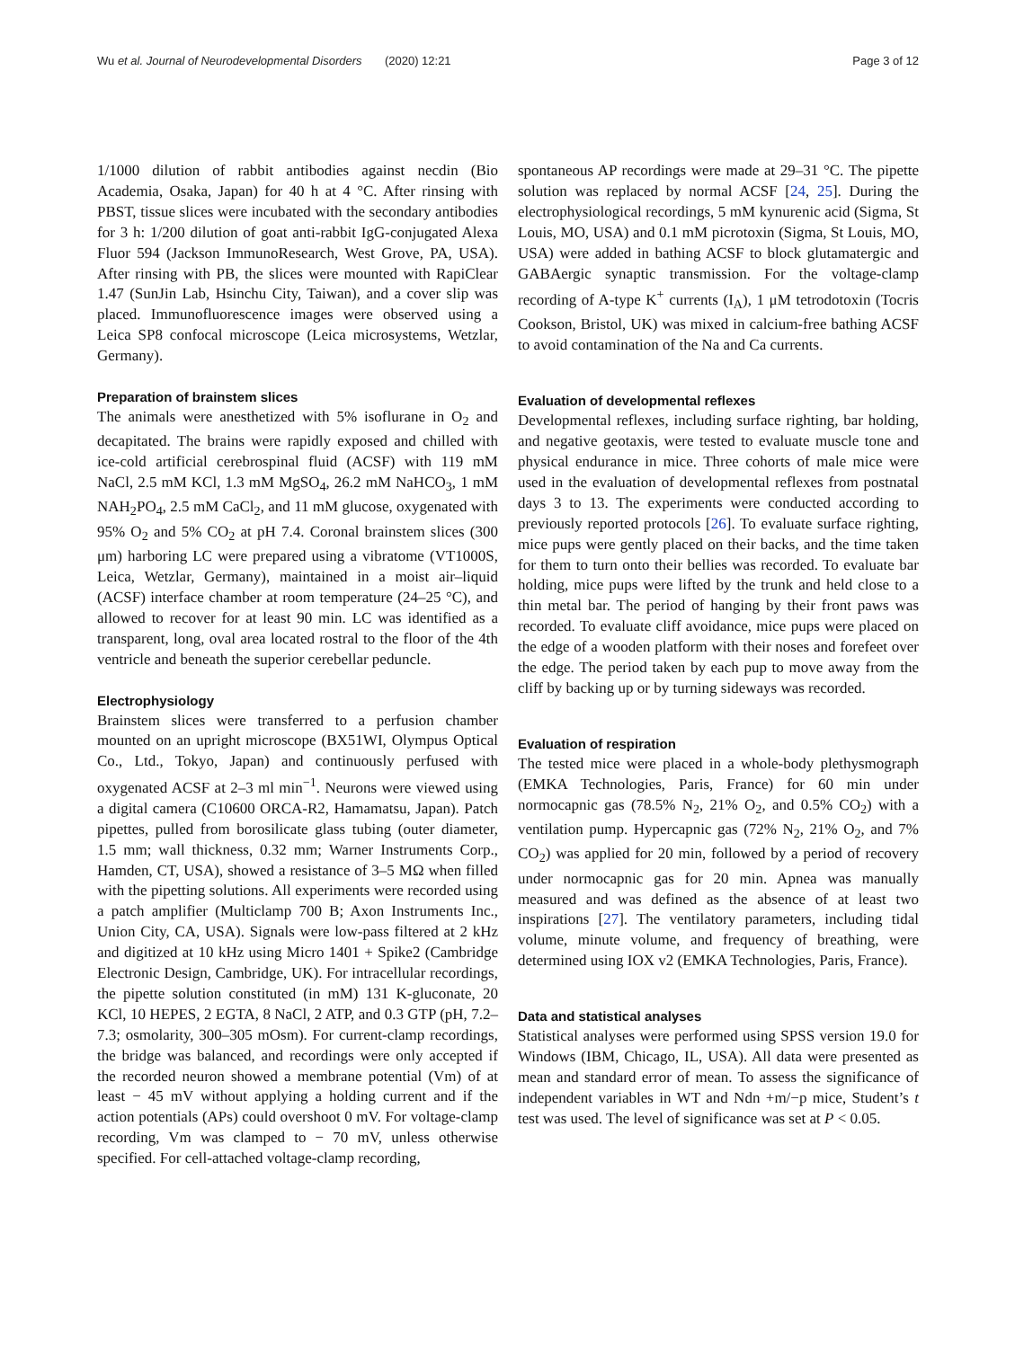Wu et al. Journal of Neurodevelopmental Disorders (2020) 12:21 Page 3 of 12
1/1000 dilution of rabbit antibodies against necdin (Bio Academia, Osaka, Japan) for 40 h at 4 °C. After rinsing with PBST, tissue slices were incubated with the secondary antibodies for 3 h: 1/200 dilution of goat anti-rabbit IgG-conjugated Alexa Fluor 594 (Jackson ImmunoResearch, West Grove, PA, USA). After rinsing with PB, the slices were mounted with RapiClear 1.47 (SunJin Lab, Hsinchu City, Taiwan), and a cover slip was placed. Immunofluorescence images were observed using a Leica SP8 confocal microscope (Leica microsystems, Wetzlar, Germany).
Preparation of brainstem slices
The animals were anesthetized with 5% isoflurane in O<sub>2</sub> and decapitated. The brains were rapidly exposed and chilled with ice-cold artificial cerebrospinal fluid (ACSF) with 119 mM NaCl, 2.5 mM KCl, 1.3 mM MgSO<sub>4</sub>, 26.2 mM NaHCO<sub>3</sub>, 1 mM NAH<sub>2</sub>PO<sub>4</sub>, 2.5 mM CaCl<sub>2</sub>, and 11 mM glucose, oxygenated with 95% O<sub>2</sub> and 5% CO<sub>2</sub> at pH 7.4. Coronal brainstem slices (300 μm) harboring LC were prepared using a vibratome (VT1000S, Leica, Wetzlar, Germany), maintained in a moist air–liquid (ACSF) interface chamber at room temperature (24–25 °C), and allowed to recover for at least 90 min. LC was identified as a transparent, long, oval area located rostral to the floor of the 4th ventricle and beneath the superior cerebellar peduncle.
Electrophysiology
Brainstem slices were transferred to a perfusion chamber mounted on an upright microscope (BX51WI, Olympus Optical Co., Ltd., Tokyo, Japan) and continuously perfused with oxygenated ACSF at 2–3 ml min<sup>−1</sup>. Neurons were viewed using a digital camera (C10600 ORCA-R2, Hamamatsu, Japan). Patch pipettes, pulled from borosilicate glass tubing (outer diameter, 1.5 mm; wall thickness, 0.32 mm; Warner Instruments Corp., Hamden, CT, USA), showed a resistance of 3–5 MΩ when filled with the pipetting solutions. All experiments were recorded using a patch amplifier (Multiclamp 700 B; Axon Instruments Inc., Union City, CA, USA). Signals were low-pass filtered at 2 kHz and digitized at 10 kHz using Micro 1401 + Spike2 (Cambridge Electronic Design, Cambridge, UK). For intracellular recordings, the pipette solution constituted (in mM) 131 K-gluconate, 20 KCl, 10 HEPES, 2 EGTA, 8 NaCl, 2 ATP, and 0.3 GTP (pH, 7.2–7.3; osmolarity, 300–305 mOsm). For current-clamp recordings, the bridge was balanced, and recordings were only accepted if the recorded neuron showed a membrane potential (Vm) of at least − 45 mV without applying a holding current and if the action potentials (APs) could overshoot 0 mV. For voltage-clamp recording, Vm was clamped to − 70 mV, unless otherwise specified. For cell-attached voltage-clamp recording,
spontaneous AP recordings were made at 29–31 °C. The pipette solution was replaced by normal ACSF [24, 25]. During the electrophysiological recordings, 5 mM kynurenic acid (Sigma, St Louis, MO, USA) and 0.1 mM picrotoxin (Sigma, St Louis, MO, USA) were added in bathing ACSF to block glutamatergic and GABAergic synaptic transmission. For the voltage-clamp recording of A-type K<sup>+</sup> currents (I<sub>A</sub>), 1 μM tetrodotoxin (Tocris Cookson, Bristol, UK) was mixed in calcium-free bathing ACSF to avoid contamination of the Na and Ca currents.
Evaluation of developmental reflexes
Developmental reflexes, including surface righting, bar holding, and negative geotaxis, were tested to evaluate muscle tone and physical endurance in mice. Three cohorts of male mice were used in the evaluation of developmental reflexes from postnatal days 3 to 13. The experiments were conducted according to previously reported protocols [26]. To evaluate surface righting, mice pups were gently placed on their backs, and the time taken for them to turn onto their bellies was recorded. To evaluate bar holding, mice pups were lifted by the trunk and held close to a thin metal bar. The period of hanging by their front paws was recorded. To evaluate cliff avoidance, mice pups were placed on the edge of a wooden platform with their noses and forefeet over the edge. The period taken by each pup to move away from the cliff by backing up or by turning sideways was recorded.
Evaluation of respiration
The tested mice were placed in a whole-body plethysmograph (EMKA Technologies, Paris, France) for 60 min under normocapnic gas (78.5% N<sub>2</sub>, 21% O<sub>2</sub>, and 0.5% CO<sub>2</sub>) with a ventilation pump. Hypercapnic gas (72% N<sub>2</sub>, 21% O<sub>2</sub>, and 7% CO<sub>2</sub>) was applied for 20 min, followed by a period of recovery under normocapnic gas for 20 min. Apnea was manually measured and was defined as the absence of at least two inspirations [27]. The ventilatory parameters, including tidal volume, minute volume, and frequency of breathing, were determined using IOX v2 (EMKA Technologies, Paris, France).
Data and statistical analyses
Statistical analyses were performed using SPSS version 19.0 for Windows (IBM, Chicago, IL, USA). All data were presented as mean and standard error of mean. To assess the significance of independent variables in WT and Ndn +m/−p mice, Student’s t test was used. The level of significance was set at P < 0.05.